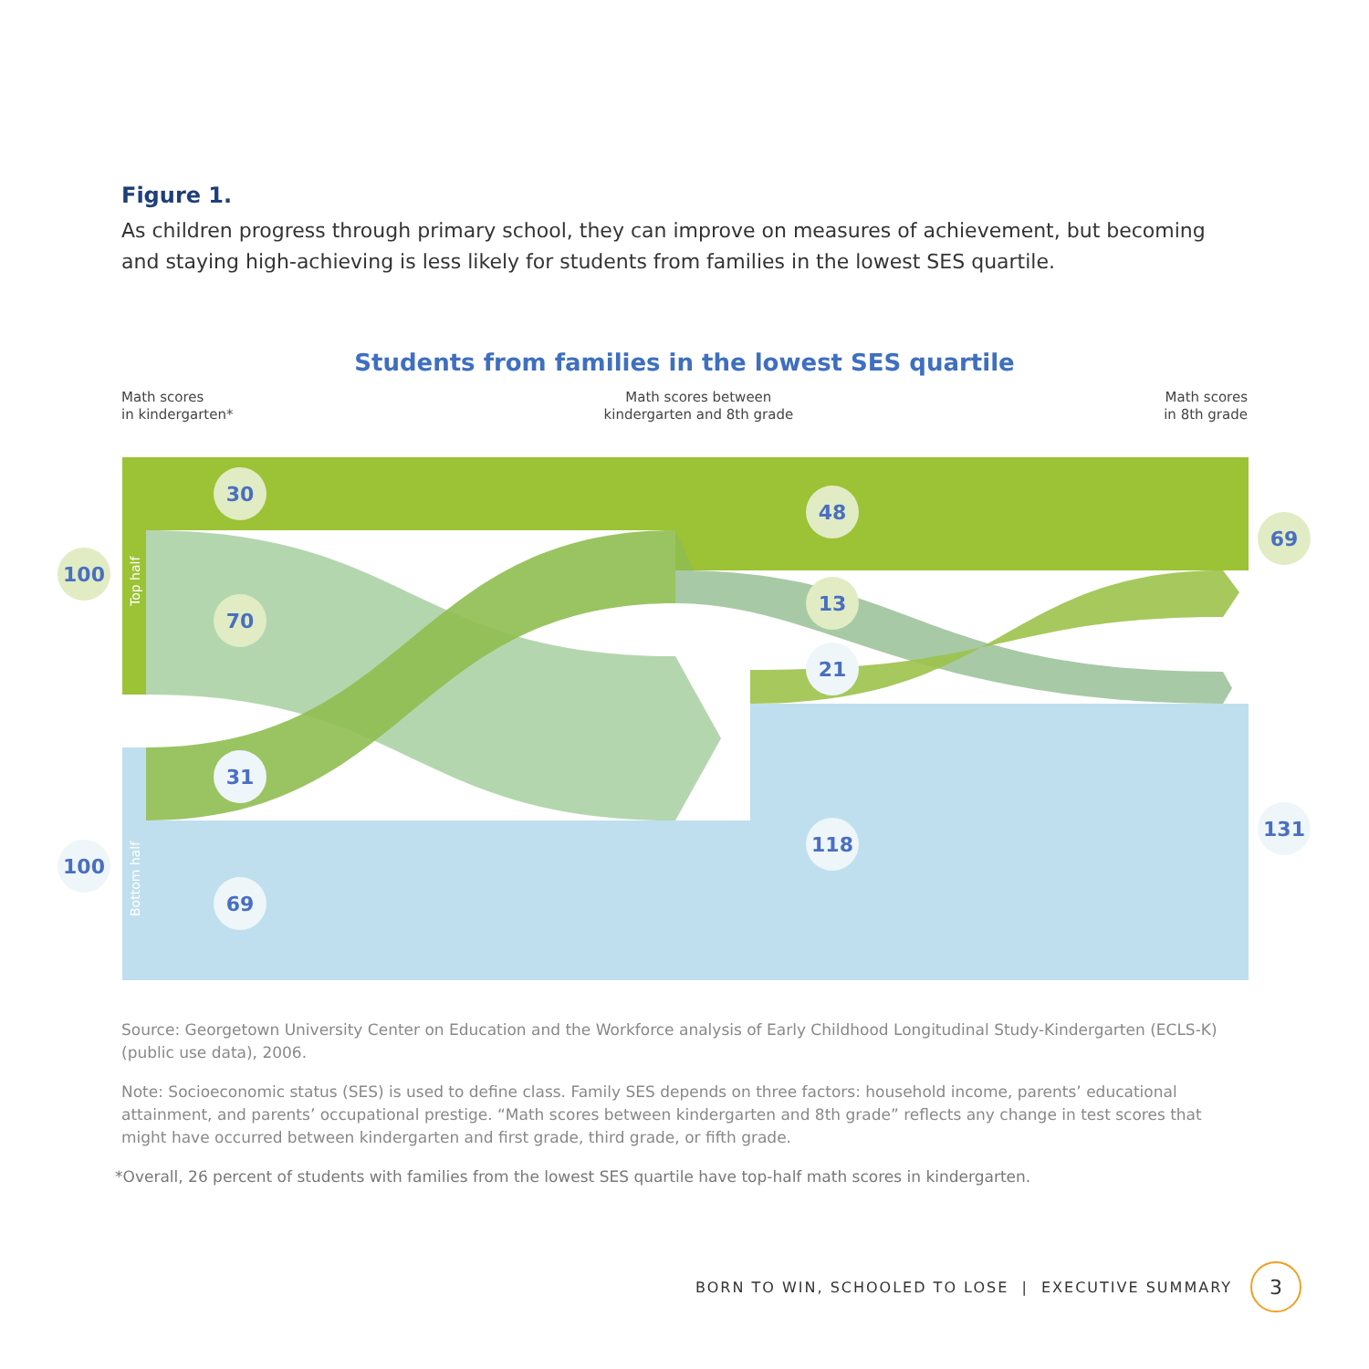Figure 1.
As children progress through primary school, they can improve on measures of achievement, but becoming and staying high-achieving is less likely for students from families in the lowest SES quartile.
Students from families in the lowest SES quartile
Math scores
in kindergarten*
Math scores between
kindergarten and 8th grade
Math scores
in 8th grade
30
70
31
69
100
100
48
13
21
118
69
131
Top half
Bottom half
Source: Georgetown University Center on Education and the Workforce analysis of Early Childhood Longitudinal Study-Kindergarten (ECLS-K) (public use data), 2006.
Note: Socioeconomic status (SES) is used to define class. Family SES depends on three factors: household income, parents’ educational attainment, and parents’ occupational prestige. “Math scores between kindergarten and 8th grade” reflects any change in test scores that might have occurred between kindergarten and first grade, third grade, or fifth grade.
*Overall, 26 percent of students with families from the lowest SES quartile have top-half math scores in kindergarten.
BORN TO WIN, SCHOOLED TO LOSE | EXECUTIVE SUMMARY 3